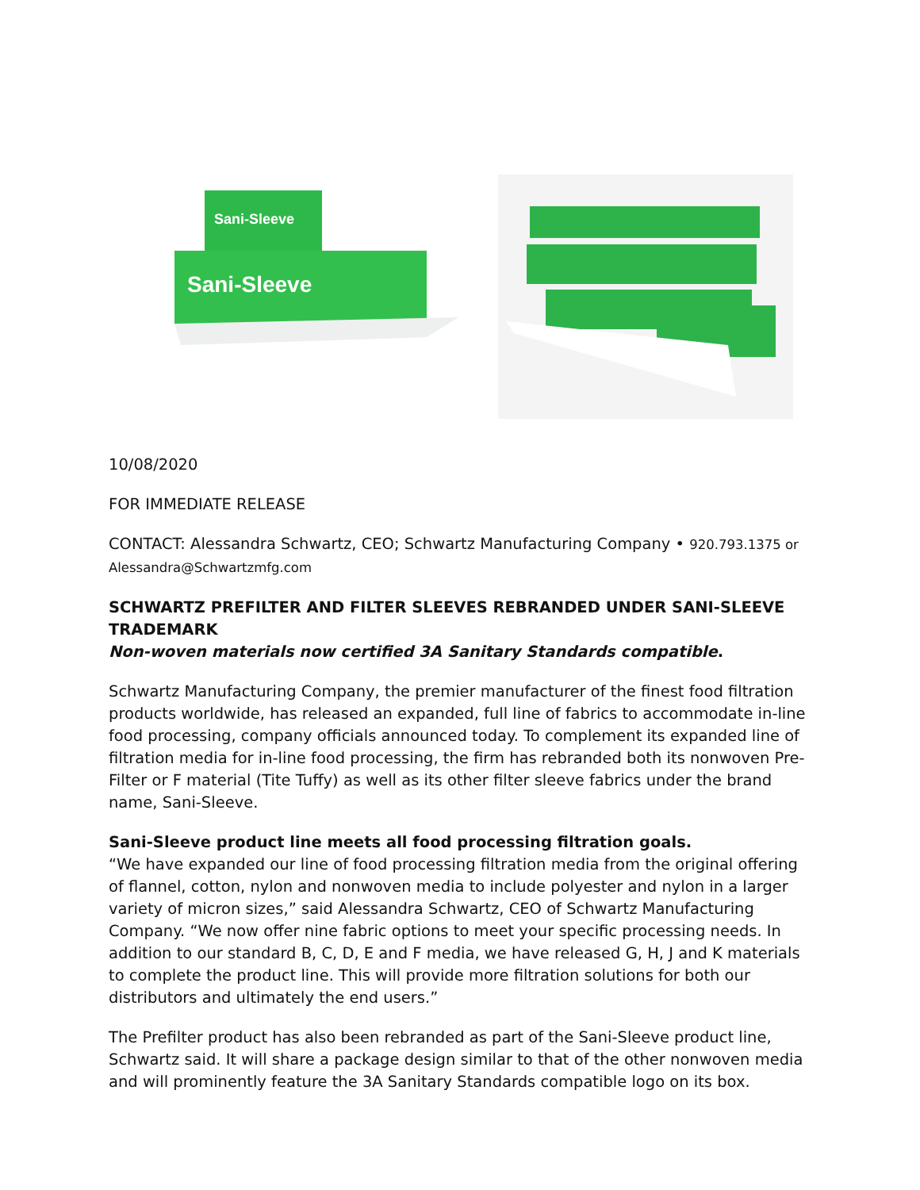Sani-Sleeve
Sani-Sleeve
10/08/2020
FOR IMMEDIATE RELEASE
CONTACT: Alessandra Schwartz, CEO; Schwartz Manufacturing Company • 920.793.1375 or
Alessandra@Schwartzmfg.com
SCHWARTZ PREFILTER AND FILTER SLEEVES REBRANDED UNDER SANI-SLEEVE TRADEMARK
Non-woven materials now certified 3A Sanitary Standards compatible.
Schwartz Manufacturing Company, the premier manufacturer of the finest food filtration products worldwide, has released an expanded, full line of fabrics to accommodate in-line food processing, company officials announced today. To complement its expanded line of filtration media for in-line food processing, the firm has rebranded both its nonwoven Pre-Filter or F material (Tite Tuffy) as well as its other filter sleeve fabrics under the brand name, Sani-Sleeve.
Sani-Sleeve product line meets all food processing filtration goals.
“We have expanded our line of food processing filtration media from the original offering of flannel, cotton, nylon and nonwoven media to include polyester and nylon in a larger variety of micron sizes,” said Alessandra Schwartz, CEO of Schwartz Manufacturing Company. “We now offer nine fabric options to meet your specific processing needs. In addition to our standard B, C, D, E and F media, we have released G, H, J and K materials to complete the product line. This will provide more filtration solutions for both our distributors and ultimately the end users.”
The Prefilter product has also been rebranded as part of the Sani-Sleeve product line, Schwartz said. It will share a package design similar to that of the other nonwoven media and will prominently feature the 3A Sanitary Standards compatible logo on its box.